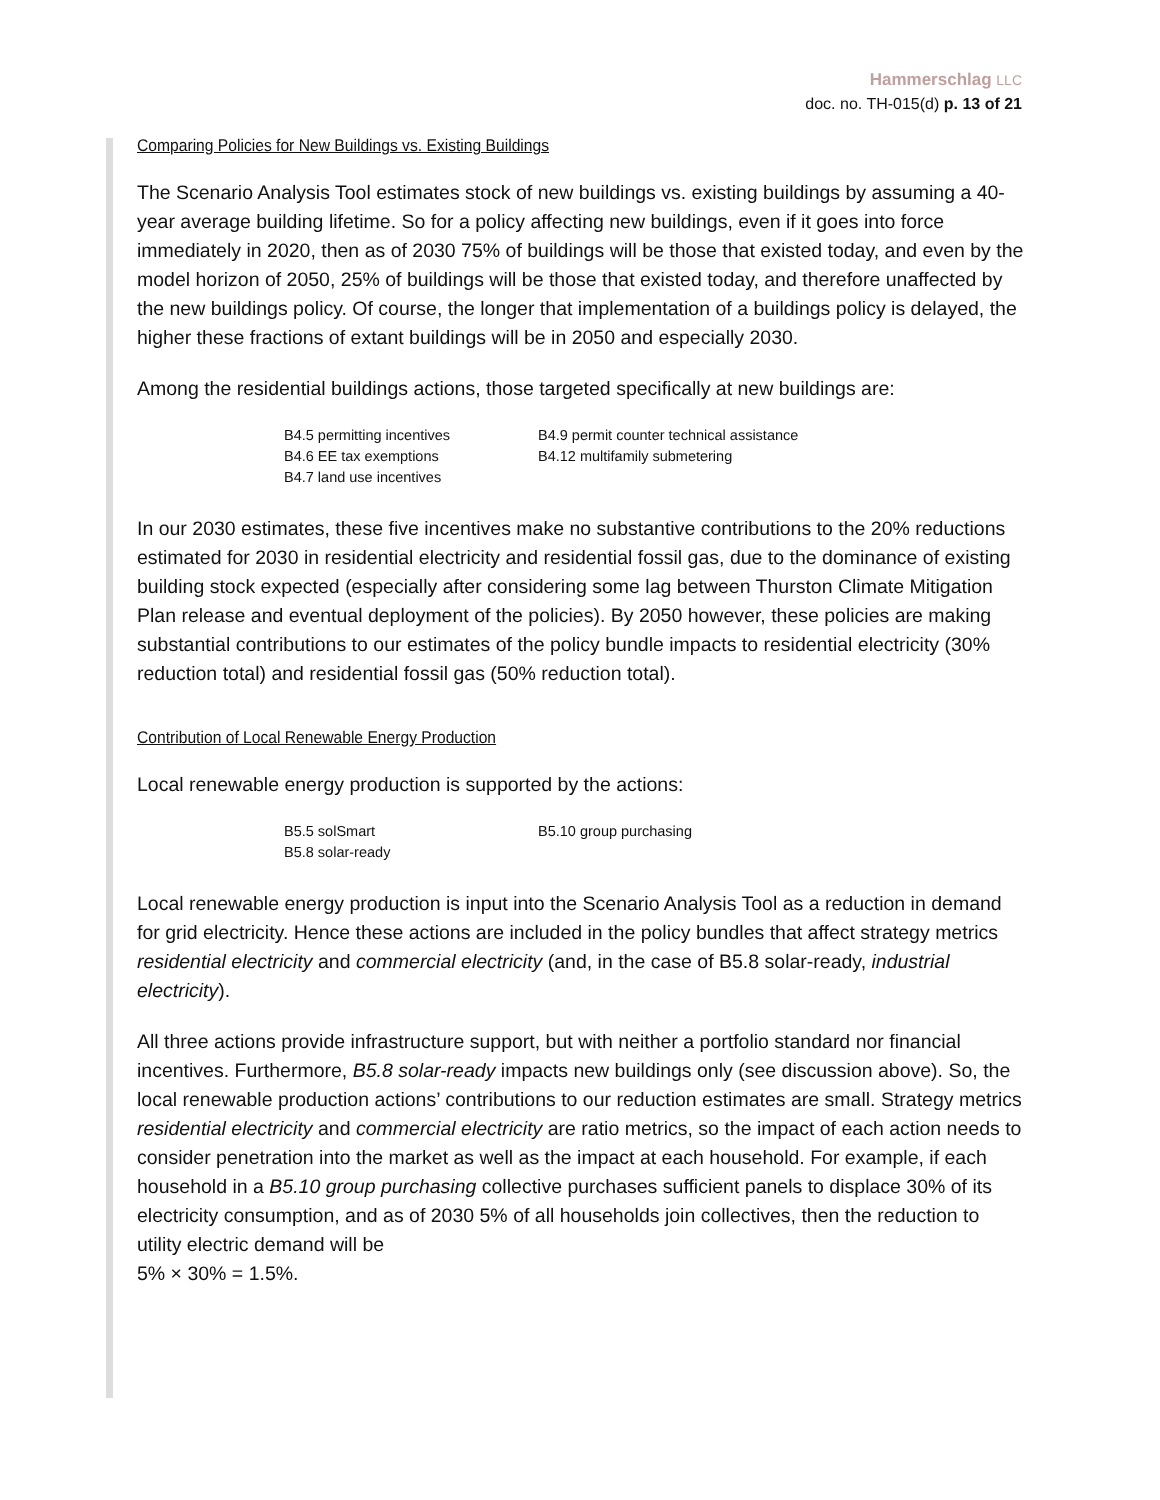Hammerschlag LLC
doc. no. TH-015(d) p. 13 of 21
Comparing Policies for New Buildings vs. Existing Buildings
The Scenario Analysis Tool estimates stock of new buildings vs. existing buildings by assuming a 40-year average building lifetime. So for a policy affecting new buildings, even if it goes into force immediately in 2020, then as of 2030 75% of buildings will be those that existed today, and even by the model horizon of 2050, 25% of buildings will be those that existed today, and therefore unaffected by the new buildings policy. Of course, the longer that implementation of a buildings policy is delayed, the higher these fractions of extant buildings will be in 2050 and especially 2030.
Among the residential buildings actions, those targeted specifically at new buildings are:
B4.5 permitting incentives
B4.6 EE tax exemptions
B4.7 land use incentives
B4.9 permit counter technical assistance
B4.12 multifamily submetering
In our 2030 estimates, these five incentives make no substantive contributions to the 20% reductions estimated for 2030 in residential electricity and residential fossil gas, due to the dominance of existing building stock expected (especially after considering some lag between Thurston Climate Mitigation Plan release and eventual deployment of the policies). By 2050 however, these policies are making substantial contributions to our estimates of the policy bundle impacts to residential electricity (30% reduction total) and residential fossil gas (50% reduction total).
Contribution of Local Renewable Energy Production
Local renewable energy production is supported by the actions:
B5.5 solSmart
B5.8 solar-ready
B5.10 group purchasing
Local renewable energy production is input into the Scenario Analysis Tool as a reduction in demand for grid electricity. Hence these actions are included in the policy bundles that affect strategy metrics residential electricity and commercial electricity (and, in the case of B5.8 solar-ready, industrial electricity).
All three actions provide infrastructure support, but with neither a portfolio standard nor financial incentives. Furthermore, B5.8 solar-ready impacts new buildings only (see discussion above). So, the local renewable production actions’ contributions to our reduction estimates are small. Strategy metrics residential electricity and commercial electricity are ratio metrics, so the impact of each action needs to consider penetration into the market as well as the impact at each household. For example, if each household in a B5.10 group purchasing collective purchases sufficient panels to displace 30% of its electricity consumption, and as of 2030 5% of all households join collectives, then the reduction to utility electric demand will be
5% × 30% = 1.5%.